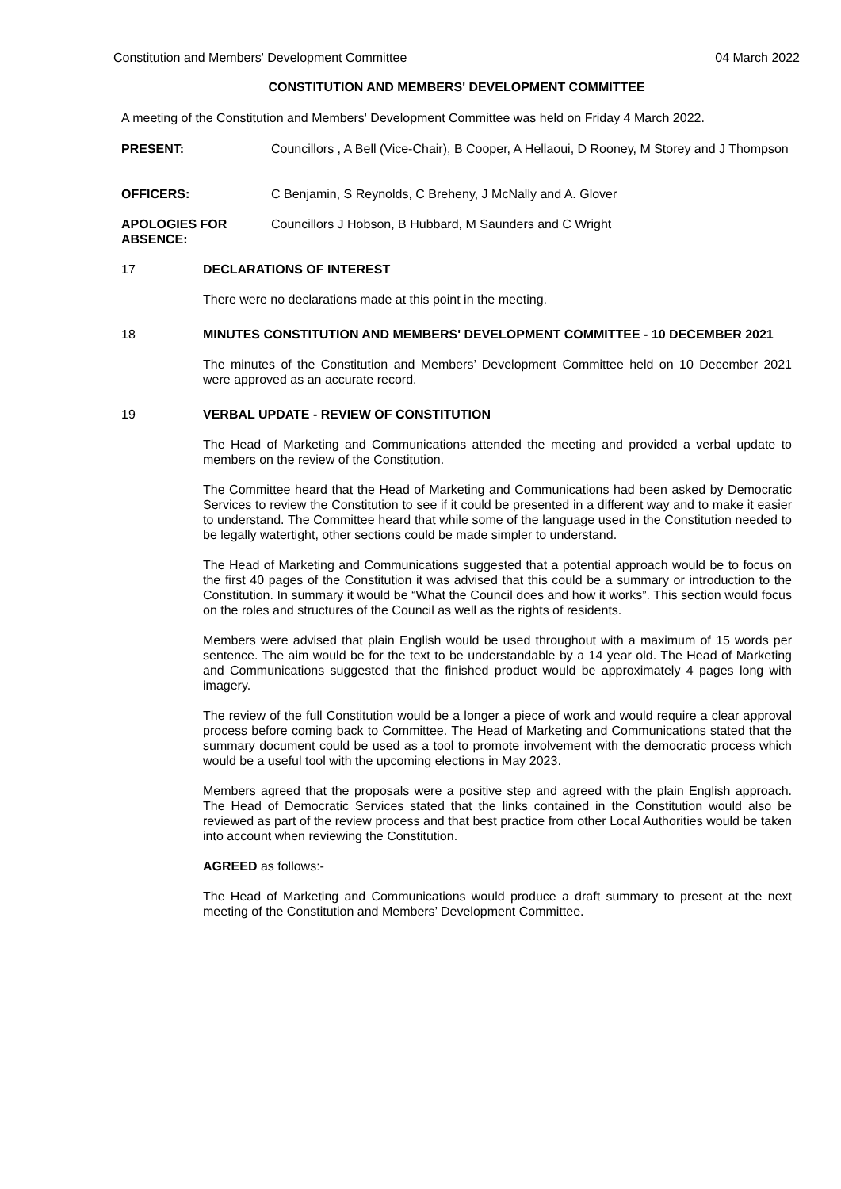Constitution and Members' Development Committee 04 March 2022
CONSTITUTION AND MEMBERS' DEVELOPMENT COMMITTEE
A meeting of the Constitution and Members' Development Committee was held on Friday 4 March 2022.
PRESENT: Councillors , A Bell (Vice-Chair), B Cooper, A Hellaoui, D Rooney, M Storey and J Thompson
OFFICERS: C Benjamin, S Reynolds, C Breheny, J McNally and A. Glover
APOLOGIES FOR ABSENCE:
Councillors J Hobson, B Hubbard, M Saunders and C Wright
17 DECLARATIONS OF INTEREST
There were no declarations made at this point in the meeting.
18 MINUTES CONSTITUTION AND MEMBERS' DEVELOPMENT COMMITTEE - 10 DECEMBER 2021
The minutes of the Constitution and Members’ Development Committee held on 10 December 2021 were approved as an accurate record.
19 VERBAL UPDATE - REVIEW OF CONSTITUTION
The Head of Marketing and Communications attended the meeting and provided a verbal update to members on the review of the Constitution.
The Committee heard that the Head of Marketing and Communications had been asked by Democratic Services to review the Constitution to see if it could be presented in a different way and to make it easier to understand. The Committee heard that while some of the language used in the Constitution needed to be legally watertight, other sections could be made simpler to understand.
The Head of Marketing and Communications suggested that a potential approach would be to focus on the first 40 pages of the Constitution it was advised that this could be a summary or introduction to the Constitution. In summary it would be “What the Council does and how it works”. This section would focus on the roles and structures of the Council as well as the rights of residents.
Members were advised that plain English would be used throughout with a maximum of 15 words per sentence. The aim would be for the text to be understandable by a 14 year old. The Head of Marketing and Communications suggested that the finished product would be approximately 4 pages long with imagery.
The review of the full Constitution would be a longer a piece of work and would require a clear approval process before coming back to Committee. The Head of Marketing and Communications stated that the summary document could be used as a tool to promote involvement with the democratic process which would be a useful tool with the upcoming elections in May 2023.
Members agreed that the proposals were a positive step and agreed with the plain English approach. The Head of Democratic Services stated that the links contained in the Constitution would also be reviewed as part of the review process and that best practice from other Local Authorities would be taken into account when reviewing the Constitution.
AGREED as follows:-
The Head of Marketing and Communications would produce a draft summary to present at the next meeting of the Constitution and Members’ Development Committee.